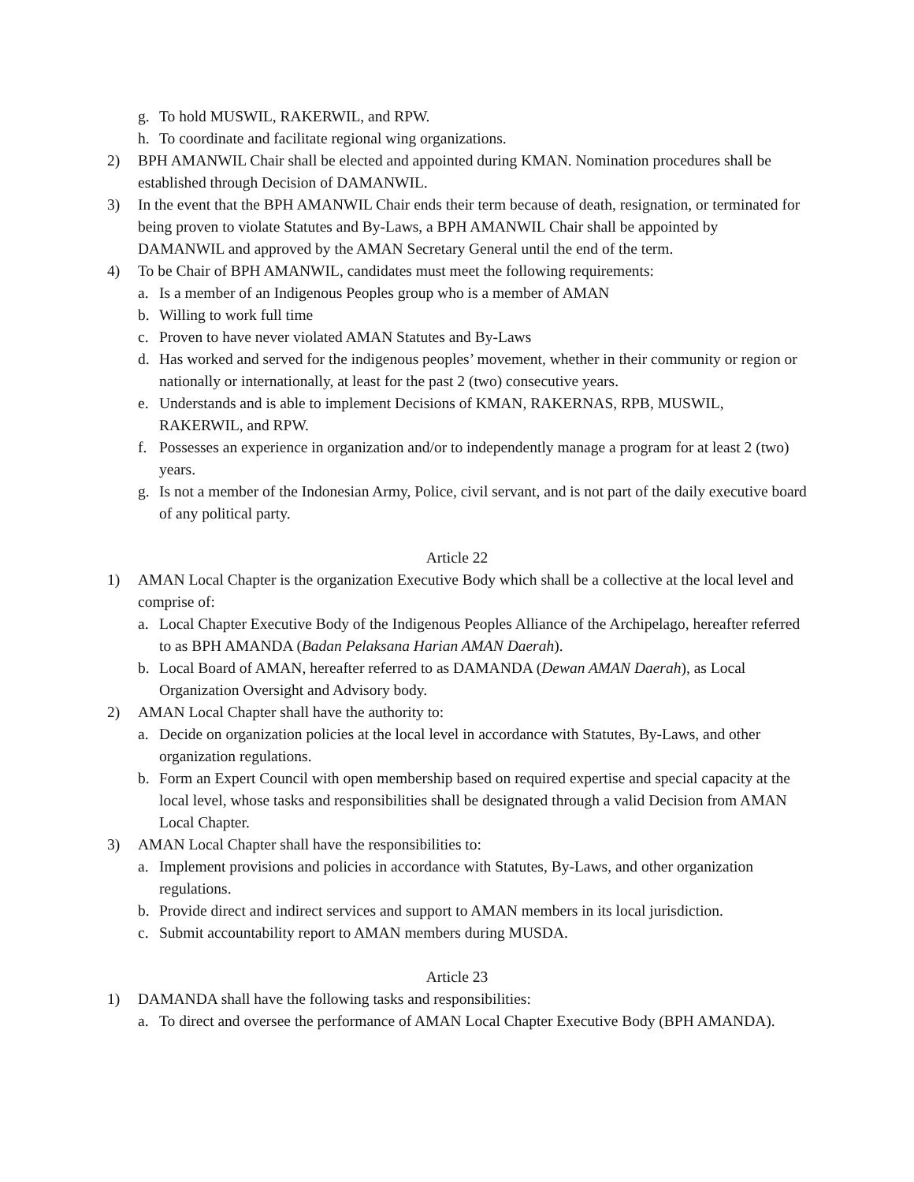g. To hold MUSWIL, RAKERWIL, and RPW.
h. To coordinate and facilitate regional wing organizations.
2) BPH AMANWIL Chair shall be elected and appointed during KMAN. Nomination procedures shall be established through Decision of DAMANWIL.
3) In the event that the BPH AMANWIL Chair ends their term because of death, resignation, or terminated for being proven to violate Statutes and By-Laws, a BPH AMANWIL Chair shall be appointed by DAMANWIL and approved by the AMAN Secretary General until the end of the term.
4) To be Chair of BPH AMANWIL, candidates must meet the following requirements:
a. Is a member of an Indigenous Peoples group who is a member of AMAN
b. Willing to work full time
c. Proven to have never violated AMAN Statutes and By-Laws
d. Has worked and served for the indigenous peoples’ movement, whether in their community or region or nationally or internationally, at least for the past 2 (two) consecutive years.
e. Understands and is able to implement Decisions of KMAN, RAKERNAS, RPB, MUSWIL, RAKERWIL, and RPW.
f. Possesses an experience in organization and/or to independently manage a program for at least 2 (two) years.
g. Is not a member of the Indonesian Army, Police, civil servant, and is not part of the daily executive board of any political party.
Article 22
1) AMAN Local Chapter is the organization Executive Body which shall be a collective at the local level and comprise of:
a. Local Chapter Executive Body of the Indigenous Peoples Alliance of the Archipelago, hereafter referred to as BPH AMANDA (Badan Pelaksana Harian AMAN Daerah).
b. Local Board of AMAN, hereafter referred to as DAMANDA (Dewan AMAN Daerah), as Local Organization Oversight and Advisory body.
2) AMAN Local Chapter shall have the authority to:
a. Decide on organization policies at the local level in accordance with Statutes, By-Laws, and other organization regulations.
b. Form an Expert Council with open membership based on required expertise and special capacity at the local level, whose tasks and responsibilities shall be designated through a valid Decision from AMAN Local Chapter.
3) AMAN Local Chapter shall have the responsibilities to:
a. Implement provisions and policies in accordance with Statutes, By-Laws, and other organization regulations.
b. Provide direct and indirect services and support to AMAN members in its local jurisdiction.
c. Submit accountability report to AMAN members during MUSDA.
Article 23
1) DAMANDA shall have the following tasks and responsibilities:
a. To direct and oversee the performance of AMAN Local Chapter Executive Body (BPH AMANDA).